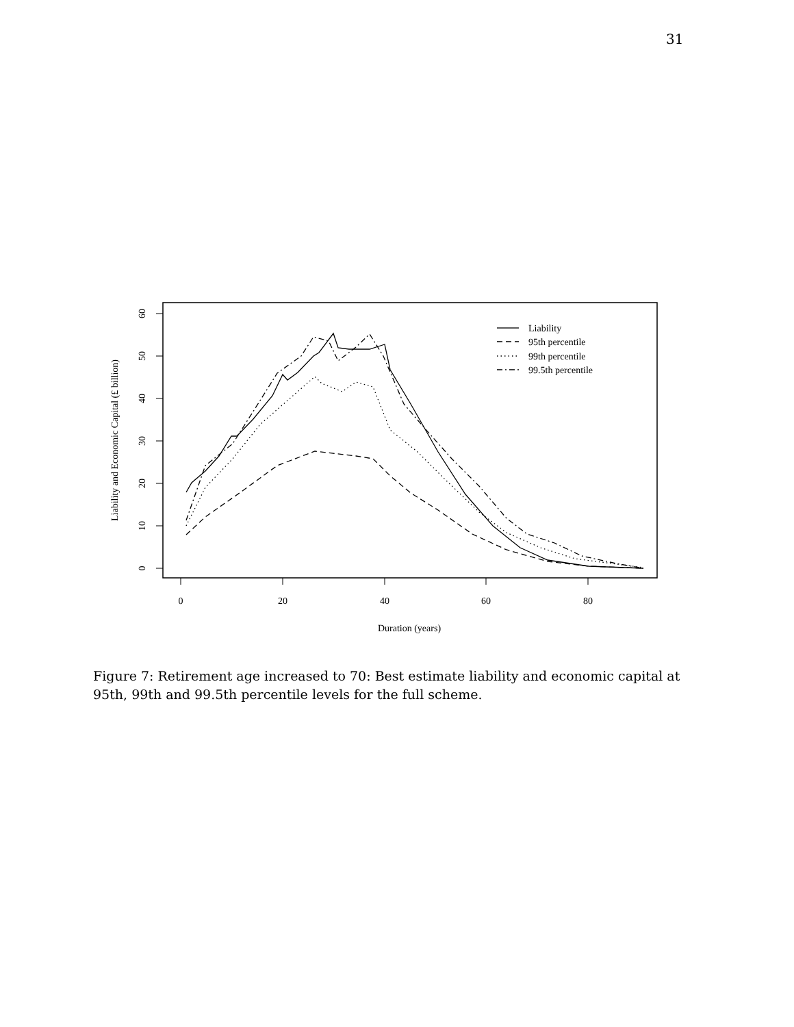31
0
20
40
60
80
Duration (years)
0
10
20
30
40
50
60
Liability and Economic Capital (£ billion)
Liability
95th percentile
99th percentile
99.5th percentile
Figure 7: Retirement age increased to 70: Best estimate liability and economic capital at 95th, 99th and 99.5th percentile levels for the full scheme.